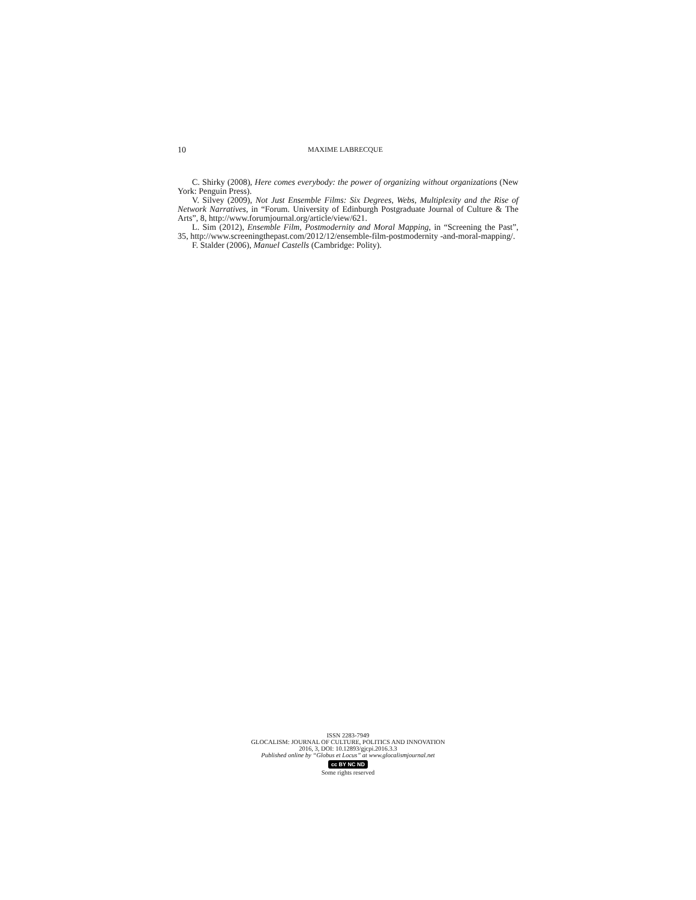10 MAXIME LABRECQUE
C. Shirky (2008), Here comes everybody: the power of organizing without organizations (New York: Penguin Press).
V. Silvey (2009), Not Just Ensemble Films: Six Degrees, Webs, Multiplexity and the Rise of Network Narratives, in “Forum. University of Edinburgh Postgraduate Journal of Culture & The Arts”, 8, http://www.forumjournal.org/article/view/621.
L. Sim (2012), Ensemble Film, Postmodernity and Moral Mapping, in “Screening the Past”, 35, http://www.screeningthepast.com/2012/12/ensemble-film-postmodernity -and-moral-mapping/.
F. Stalder (2006), Manuel Castells (Cambridge: Polity).
ISSN 2283-7949
GLOCALISM: JOURNAL OF CULTURE, POLITICS AND INNOVATION
2016, 3, DOI: 10.12893/gjcpi.2016.3.3
Published online by “Globus et Locus” at www.glocalismjournal.net
cc BY NC ND
Some rights reserved